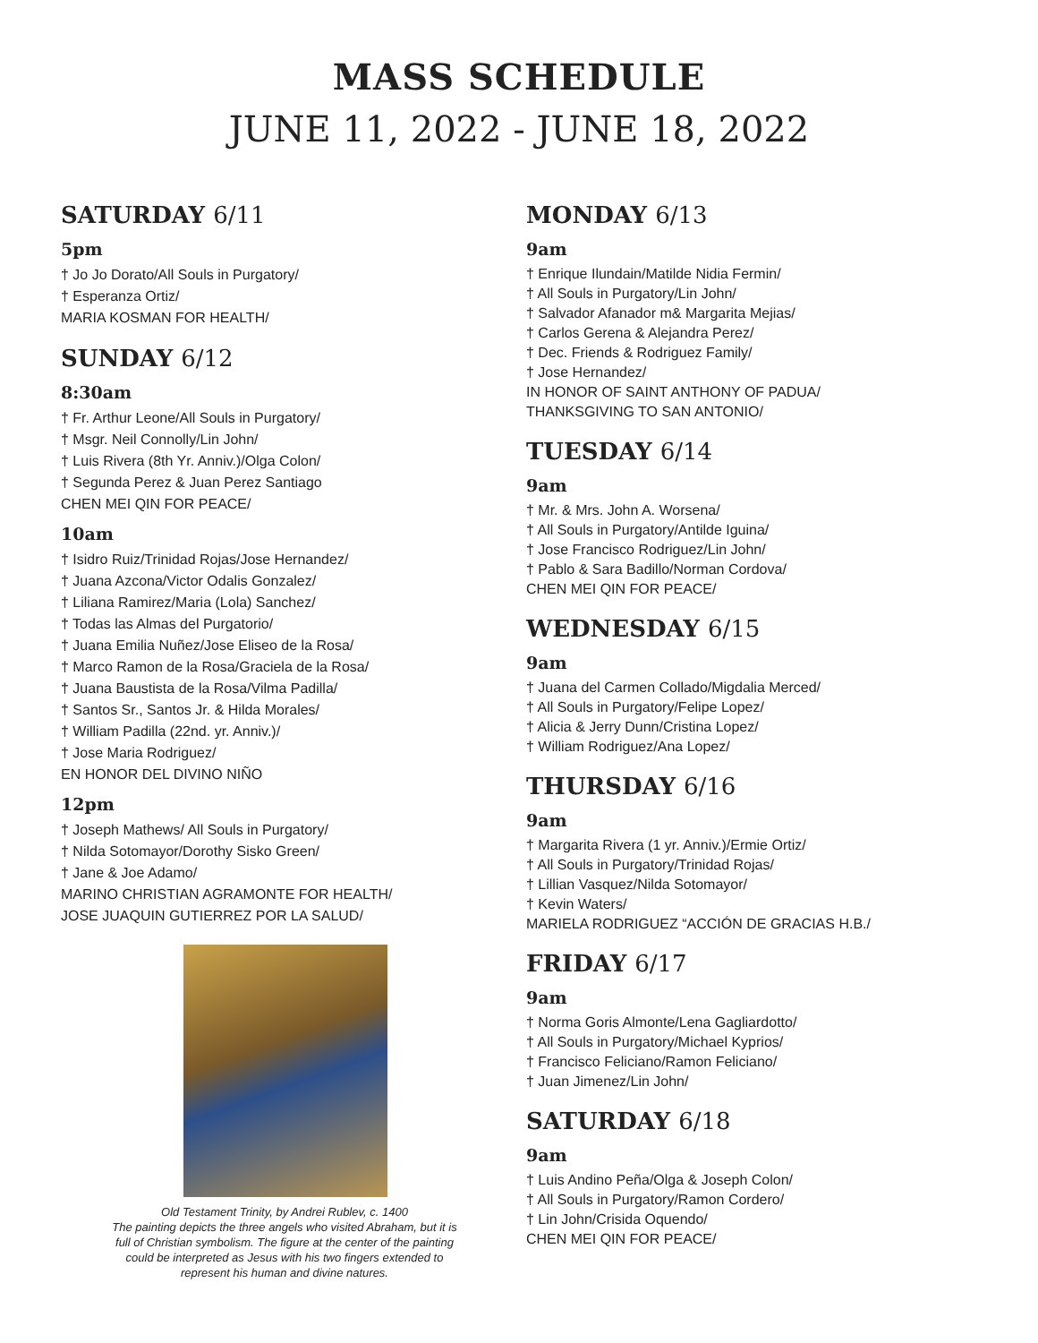MASS SCHEDULE
JUNE 11, 2022 - JUNE 18, 2022
SATURDAY 6/11
5pm
† Jo Jo Dorato/All Souls in Purgatory/
† Esperanza Ortiz/
MARIA KOSMAN FOR HEALTH/
SUNDAY 6/12
8:30am
† Fr. Arthur Leone/All Souls in Purgatory/
† Msgr. Neil Connolly/Lin John/
† Luis Rivera (8th Yr. Anniv.)/Olga Colon/
† Segunda Perez & Juan Perez Santiago
CHEN MEI QIN FOR PEACE/
10am
† Isidro Ruiz/Trinidad Rojas/Jose Hernandez/
† Juana Azcona/Victor Odalis Gonzalez/
† Liliana Ramirez/Maria (Lola) Sanchez/
† Todas las Almas del Purgatorio/
† Juana Emilia Nuñez/Jose Eliseo de la Rosa/
† Marco Ramon de la Rosa/Graciela de la Rosa/
† Juana Baustista de la Rosa/Vilma Padilla/
† Santos Sr., Santos Jr. & Hilda Morales/
† William Padilla (22nd. yr. Anniv.)/
† Jose Maria Rodriguez/
EN HONOR DEL DIVINO NIÑO
12pm
† Joseph Mathews/ All Souls in Purgatory/
† Nilda Sotomayor/Dorothy Sisko Green/
† Jane & Joe Adamo/
MARINO CHRISTIAN AGRAMONTE FOR HEALTH/
JOSE JUAQUIN GUTIERREZ POR LA SALUD/
Old Testament Trinity, by Andrei Rublev, c. 1400
The painting depicts the three angels who visited Abraham, but it is full of Christian symbolism. The figure at the center of the painting could be interpreted as Jesus with his two fingers extended to represent his human and divine natures.
MONDAY 6/13
9am
† Enrique Ilundain/Matilde Nidia Fermin/
† All Souls in Purgatory/Lin John/
† Salvador Afanador m& Margarita Mejias/
† Carlos Gerena & Alejandra Perez/
† Dec. Friends & Rodriguez Family/
† Jose Hernandez/
IN HONOR OF SAINT ANTHONY OF PADUA/
THANKSGIVING TO SAN ANTONIO/
TUESDAY 6/14
9am
† Mr. & Mrs. John A. Worsena/
† All Souls in Purgatory/Antilde Iguina/
† Jose Francisco Rodriguez/Lin John/
† Pablo & Sara Badillo/Norman Cordova/
CHEN MEI QIN FOR PEACE/
WEDNESDAY 6/15
9am
† Juana del Carmen Collado/Migdalia Merced/
† All Souls in Purgatory/Felipe Lopez/
† Alicia & Jerry Dunn/Cristina Lopez/
† William Rodriguez/Ana Lopez/
THURSDAY 6/16
9am
† Margarita Rivera (1 yr. Anniv.)/Ermie Ortiz/
† All Souls in Purgatory/Trinidad Rojas/
† Lillian Vasquez/Nilda Sotomayor/
† Kevin Waters/
MARIELA RODRIGUEZ “ACCIÓN DE GRACIAS H.B./
FRIDAY 6/17
9am
† Norma Goris Almonte/Lena Gagliardotto/
† All Souls in Purgatory/Michael Kyprios/
† Francisco Feliciano/Ramon Feliciano/
† Juan Jimenez/Lin John/
SATURDAY 6/18
9am
† Luis Andino Peña/Olga & Joseph Colon/
† All Souls in Purgatory/Ramon Cordero/
† Lin John/Crisida Oquendo/
CHEN MEI QIN FOR PEACE/